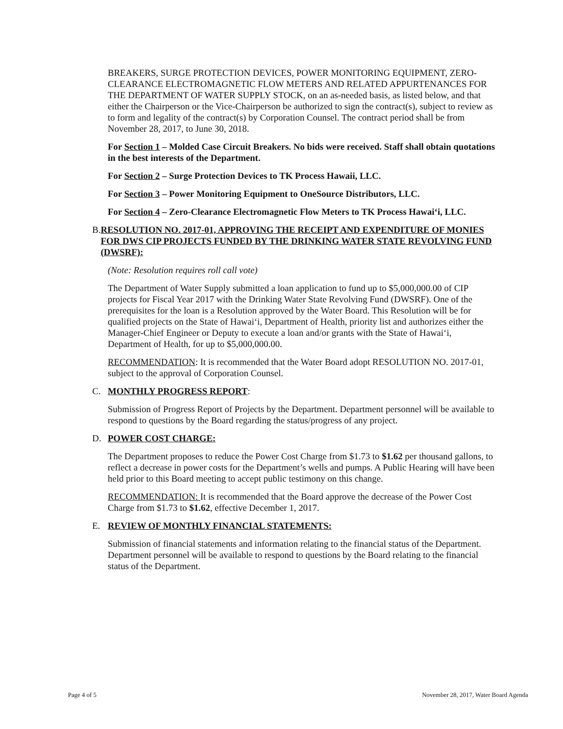BREAKERS, SURGE PROTECTION DEVICES, POWER MONITORING EQUIPMENT, ZERO-CLEARANCE ELECTROMAGNETIC FLOW METERS AND RELATED APPURTENANCES FOR THE DEPARTMENT OF WATER SUPPLY STOCK, on an as-needed basis, as listed below, and that either the Chairperson or the Vice-Chairperson be authorized to sign the contract(s), subject to review as to form and legality of the contract(s) by Corporation Counsel. The contract period shall be from November 28, 2017, to June 30, 2018.
For Section 1 – Molded Case Circuit Breakers. No bids were received. Staff shall obtain quotations in the best interests of the Department.
For Section 2 – Surge Protection Devices to TK Process Hawaii, LLC.
For Section 3 – Power Monitoring Equipment to OneSource Distributors, LLC.
For Section 4 – Zero-Clearance Electromagnetic Flow Meters to TK Process Hawai‘i, LLC.
B. RESOLUTION NO. 2017-01, APPROVING THE RECEIPT AND EXPENDITURE OF MONIES FOR DWS CIP PROJECTS FUNDED BY THE DRINKING WATER STATE REVOLVING FUND (DWSRF):
(Note: Resolution requires roll call vote)
The Department of Water Supply submitted a loan application to fund up to $5,000,000.00 of CIP projects for Fiscal Year 2017 with the Drinking Water State Revolving Fund (DWSRF). One of the prerequisites for the loan is a Resolution approved by the Water Board. This Resolution will be for qualified projects on the State of Hawai‘i, Department of Health, priority list and authorizes either the Manager-Chief Engineer or Deputy to execute a loan and/or grants with the State of Hawai‘i, Department of Health, for up to $5,000,000.00.
RECOMMENDATION: It is recommended that the Water Board adopt RESOLUTION NO. 2017-01, subject to the approval of Corporation Counsel.
C. MONTHLY PROGRESS REPORT:
Submission of Progress Report of Projects by the Department. Department personnel will be available to respond to questions by the Board regarding the status/progress of any project.
D. POWER COST CHARGE:
The Department proposes to reduce the Power Cost Charge from $1.73 to $1.62 per thousand gallons, to reflect a decrease in power costs for the Department’s wells and pumps. A Public Hearing will have been held prior to this Board meeting to accept public testimony on this change.
RECOMMENDATION: It is recommended that the Board approve the decrease of the Power Cost Charge from $1.73 to $1.62, effective December 1, 2017.
E. REVIEW OF MONTHLY FINANCIAL STATEMENTS:
Submission of financial statements and information relating to the financial status of the Department. Department personnel will be available to respond to questions by the Board relating to the financial status of the Department.
Page 4 of 5 November 28, 2017, Water Board Agenda